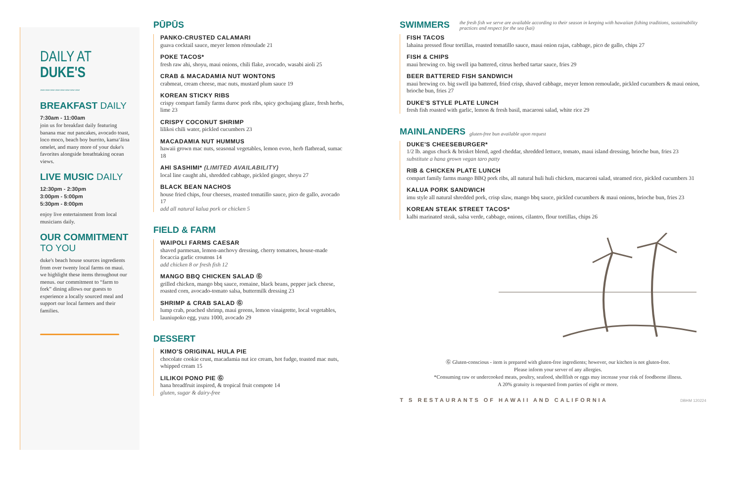DAILY AT DUKE'S
〰〰〰〰〰〰〰〰
BREAKFAST DAILY
7:30am - 11:00am
join us for breakfast daily featuring banana mac nut pancakes, avocado toast, loco moco, beach boy burrito, kamaʻāina omelet, and many more of your duke's favorites alongside breathtaking ocean views.
LIVE MUSIC DAILY
12:30pm - 2:30pm
3:00pm - 5:00pm
5:30pm - 8:00pm
enjoy live entertainment from local musicians daily.
OUR COMMITMENT TO YOU
duke's beach house sources ingredients from over twenty local farms on maui. we highlight these items throughout our menus. our commitment to “farm to fork” dining allows our guests to experience a locally sourced meal and support our local farmers and their families.
PŪPŪS
PANKO-CRUSTED CALAMARI
guava cocktail sauce, meyer lemon rémoulade 21
POKE TACOS*
fresh raw ahi, shoyu, maui onions, chili flake, avocado, wasabi aioli 25
CRAB & MACADAMIA NUT WONTONS
crabmeat, cream cheese, mac nuts, mustard plum sauce 19
KOREAN STICKY RIBS
crispy compart family farms duroc pork ribs, spicy gochujang glaze, fresh herbs, lime 23
CRISPY COCONUT SHRIMP
lilikoi chili water, pickled cucumbers 23
MACADAMIA NUT HUMMUS
hawaii grown mac nuts, seasonal vegetables, lemon evoo, herb flatbread, sumac 18
AHI SASHIMI* (LIMITED AVAILABILITY)
local line caught ahi, shredded cabbage, pickled ginger, shoyu 27
BLACK BEAN NACHOS
house fried chips, four cheeses, roasted tomatillo sauce, pico de gallo, avocado 17
add all natural kalua pork or chicken 5
FIELD & FARM
WAIPOLI FARMS CAESAR
shaved parmesan, lemon-anchovy dressing, cherry tomatoes, house-made focaccia garlic croutons 14
add chicken 8 or fresh fish 12
MANGO BBQ CHICKEN SALAD Ⓖ
grilled chicken, mango bbq sauce, romaine, black beans, pepper jack cheese, roasted corn, avocado-tomato salsa, buttermilk dressing 23
SHRIMP & CRAB SALAD Ⓖ
lump crab, poached shrimp, maui greens, lemon vinaigrette, local vegetables, launiupoko egg, yuzu 1000, avocado 29
DESSERT
KIMO'S ORIGINAL HULA PIE
chocolate cookie crust, macadamia nut ice cream, hot fudge, toasted mac nuts, whipped cream 15
LILIKOI PONO PIE Ⓖ
hana breadfruit inspired, & tropical fruit compote 14
gluten, sugar & dairy-free
SWIMMERS
the fresh fish we serve are available according to their season in keeping with hawaiian fishing traditions, sustainability practices and respect for the sea (kai)
FISH TACOS
lahaina pressed flour tortillas, roasted tomatillo sauce, maui onion rajas, cabbage, pico de gallo, chips 27
FISH & CHIPS
maui brewing co. big swell ipa battered, citrus herbed tartar sauce, fries 29
BEER BATTERED FISH SANDWICH
maui brewing co. big swell ipa battered, fried crisp, shaved cabbage, meyer lemon remoulade, pickled cucumbers & maui onion, brioche bun, fries 27
DUKE'S STYLE PLATE LUNCH
fresh fish roasted with garlic, lemon & fresh basil, macaroni salad, white rice 29
MAINLANDERS
gluten-free bun available upon request
DUKE'S CHEESEBURGER*
1/2 lb. angus chuck & brisket blend, aged cheddar, shredded lettuce, tomato, maui island dressing, brioche bun, fries 23
substitute a hana grown vegan taro patty
RIB & CHICKEN PLATE LUNCH
compart family farms mango BBQ pork ribs, all natural huli huli chicken, macaroni salad, steamed rice, pickled cucumbers 31
KALUA PORK SANDWICH
imu style all natural shredded pork, crisp slaw, mango bbq sauce, pickled cucumbers & maui onions, brioche bun, fries 23
KOREAN STEAK STREET TACOS*
kalbi marinated steak, salsa verde, cabbage, onions, cilantro, flour tortillas, chips 26
Ⓖ Gluten-conscious - item is prepared with gluten-free ingredients; however, our kitchen is not gluten-free.
Please inform your server of any allergies.
*Consuming raw or undercooked meats, poultry, seafood, shellfish or eggs may increase your risk of foodborne illness.
A 20% gratuity is requested from parties of eight or more.
T S RESTAURANTS OF HAWAII AND CALIFORNIA DBHM 120224